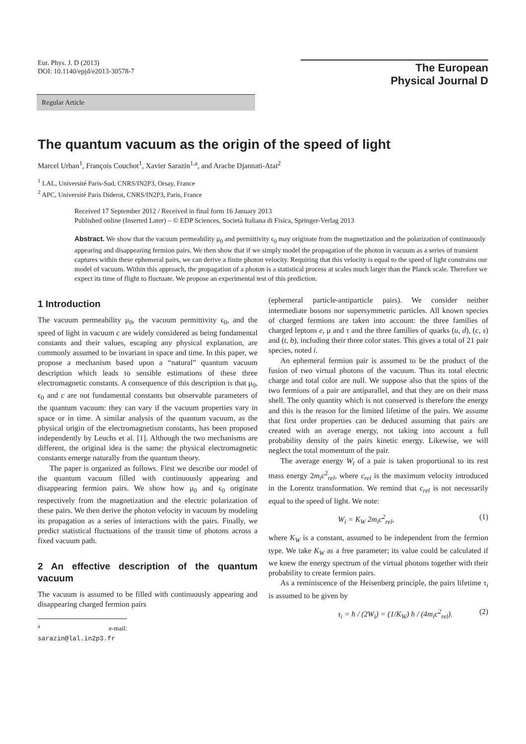Eur. Phys. J. D (2013)
DOI: 10.1140/epjd/e2013-30578-7
The European
Physical Journal D
Regular Article
The quantum vacuum as the origin of the speed of light
Marcel Urban<sup>1</sup>, François Couchot<sup>1</sup>, Xavier Sarazin<sup>1,a</sup>, and Arache Djannati-Atai<sup>2</sup>
<sup>1</sup> LAL, Université Paris-Sud, CNRS/IN2P3, Orsay, France
<sup>2</sup> APC, Université Paris Diderot, CNRS/IN2P3, Paris, France
Received 17 September 2012 / Received in final form 16 January 2013
Published online (Inserted Later) – © EDP Sciences, Società Italiana di Fisica, Springer-Verlag 2013
Abstract. We show that the vacuum permeability μ<sub>0</sub> and permittivity ϵ<sub>0</sub> may originate from the magnetization and the polarization of continuously appearing and disappearing fermion pairs. We then show that if we simply model the propagation of the photon in vacuum as a series of transient captures within these ephemeral pairs, we can derive a finite photon velocity. Requiring that this velocity is equal to the speed of light constrains our model of vacuum. Within this approach, the propagation of a photon is a statistical process at scales much larger than the Planck scale. Therefore we expect its time of flight to fluctuate. We propose an experimental test of this prediction.
1 Introduction
The vacuum permeability μ<sub>0</sub>, the vacuum permittivity ϵ<sub>0</sub>, and the speed of light in vacuum c are widely considered as being fundamental constants and their values, escaping any physical explanation, are commonly assumed to be invariant in space and time. In this paper, we propose a mechanism based upon a “natural” quantum vacuum description which leads to sensible estimations of these three electromagnetic constants. A consequence of this description is that μ<sub>0</sub>, ϵ<sub>0</sub> and c are not fundamental constants but observable parameters of the quantum vacuum: they can vary if the vacuum properties vary in space or in time. A similar analysis of the quantum vacuum, as the physical origin of the electromagnetism constants, has been proposed independently by Leuchs et al. [1]. Although the two mechanisms are different, the original idea is the same: the physical electromagnetic constants emerge naturally from the quantum theory.
The paper is organized as follows. First we describe our model of the quantum vacuum filled with continuously appearing and disappearing fermion pairs. We show how μ<sub>0</sub> and ϵ<sub>0</sub> originate respectively from the magnetization and the electric polarization of these pairs. We then derive the photon velocity in vacuum by modeling its propagation as a series of interactions with the pairs. Finally, we predict statistical fluctuations of the transit time of photons across a fixed vacuum path.
2 An effective description of the quantum vacuum
The vacuum is assumed to be filled with continuously appearing and disappearing charged fermion pairs
<sup>a</sup> e-mail: sarazin@lal.in2p3.fr
(ephemeral particle-antiparticle pairs). We consider neither intermediate bosons nor supersymmetric particles. All known species of charged fermions are taken into account: the three families of charged leptons e, μ and τ and the three families of quarks (u, d), (c, s) and (t, b), including their three color states. This gives a total of 21 pair species, noted i.
An ephemeral fermion pair is assumed to be the product of the fusion of two virtual photons of the vacuum. Thus its total electric charge and total color are null. We suppose also that the spins of the two fermions of a pair are antiparallel, and that they are on their mass shell. The only quantity which is not conserved is therefore the energy and this is the reason for the limited lifetime of the pairs. We assume that first order properties can be deduced assuming that pairs are created with an average energy, not taking into account a full probability density of the pairs kinetic energy. Likewise, we will neglect the total momentum of the pair.
The average energy W<sub>i</sub> of a pair is taken proportional to its rest mass energy 2m<sub>i</sub>c<sup>2</sup><sub>rel</sub>, where c<sub>rel</sub> is the maximum velocity introduced in the Lorentz transformation. We remind that c<sub>rel</sub> is not necessarily equal to the speed of light. We note:
W<sub>i</sub> = K<sub>W</sub> 2m<sub>i</sub>c<sup>2</sup><sub>rel</sub>, (1)
where K<sub>W</sub> is a constant, assumed to be independent from the fermion type. We take K<sub>W</sub> as a free parameter; its value could be calculated if we knew the energy spectrum of the virtual photons together with their probability to create fermion pairs.
As a reminiscence of the Heisenberg principle, the pairs lifetime τ<sub>i</sub> is assumed to be given by
τ<sub>i</sub> = ħ / (2W<sub>i</sub>) = (1/K<sub>W</sub>) ħ / (4m<sub>i</sub>c<sup>2</sup><sub>rel</sub>). (2)